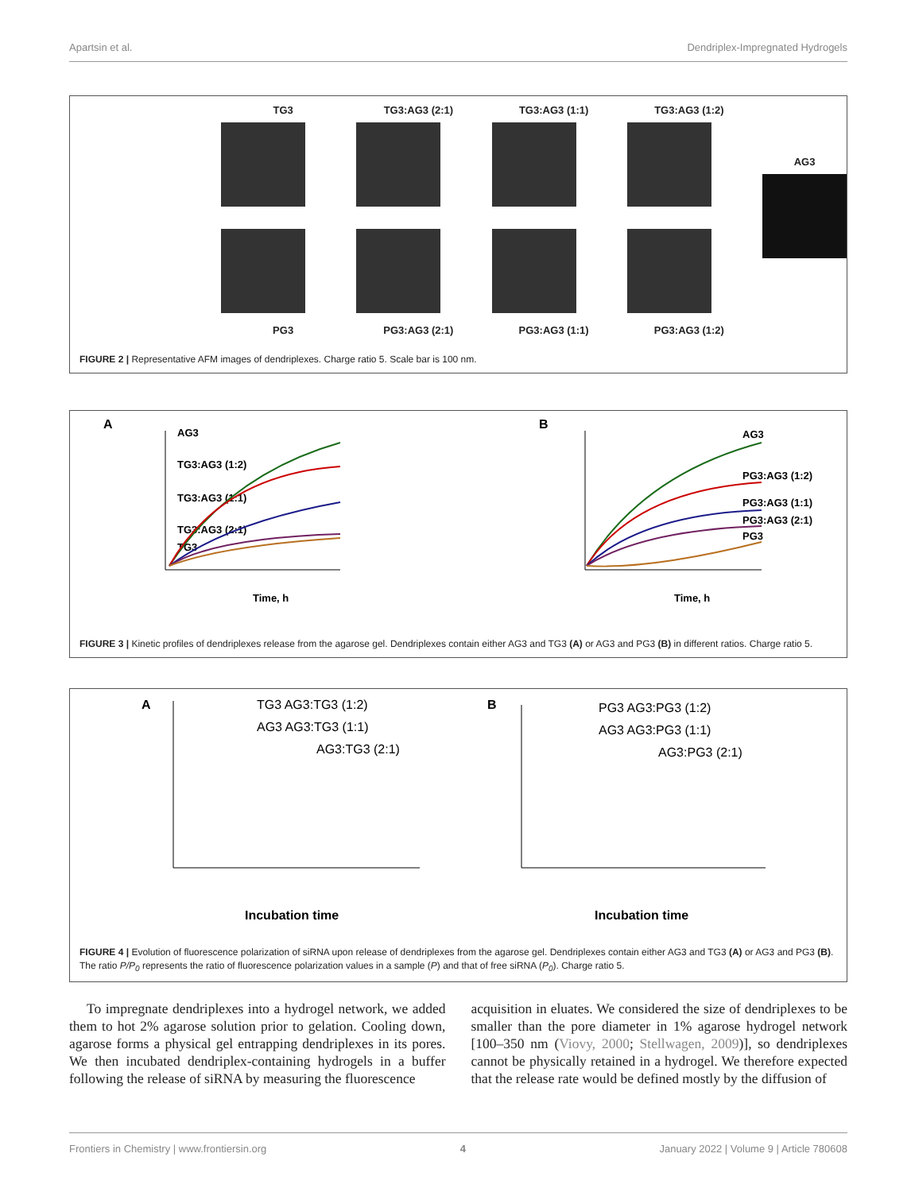Apartsin et al. Dendriplex-Impregnated Hydrogels
TG3
PG3
TG3:AG3 (2:1)
PG3:AG3 (2:1)
TG3:AG3 (1:1)
PG3:AG3 (1:1)
TG3:AG3 (1:2)
PG3:AG3 (1:2)
AG3
FIGURE 2 | Representative AFM images of dendriplexes. Charge ratio 5. Scale bar is 100 nm.
A
AG3
TG3:AG3 (1:2)
TG3:AG3 (1:1)
TG3:AG3 (2:1)
TG3
Time, h
B
AG3
PG3:AG3 (1:2)
PG3:AG3 (1:1)
PG3:AG3 (2:1)
PG3
Time, h
FIGURE 3 | Kinetic profiles of dendriplexes release from the agarose gel. Dendriplexes contain either AG3 and TG3 (A) or AG3 and PG3 (B) in different ratios. Charge ratio 5.
A
TG3 AG3:TG3 (1:2)
AG3 AG3:TG3 (1:1)
AG3:TG3 (2:1)
Incubation time
B
PG3 AG3:PG3 (1:2)
AG3 AG3:PG3 (1:1)
AG3:PG3 (2:1)
Incubation time
FIGURE 4 | Evolution of fluorescence polarization of siRNA upon release of dendriplexes from the agarose gel. Dendriplexes contain either AG3 and TG3 (A) or AG3 and PG3 (B). The ratio P/P<sub>0</sub> represents the ratio of fluorescence polarization values in a sample (P) and that of free siRNA (P<sub>0</sub>). Charge ratio 5.
To impregnate dendriplexes into a hydrogel network, we added them to hot 2% agarose solution prior to gelation. Cooling down, agarose forms a physical gel entrapping dendriplexes in its pores. We then incubated dendriplex-containing hydrogels in a buffer following the release of siRNA by measuring the fluorescence
acquisition in eluates. We considered the size of dendriplexes to be smaller than the pore diameter in 1% agarose hydrogel network [100–350 nm (Viovy, 2000; Stellwagen, 2009)], so dendriplexes cannot be physically retained in a hydrogel. We therefore expected that the release rate would be defined mostly by the diffusion of
Frontiers in Chemistry | www.frontiersin.org 4 January 2022 | Volume 9 | Article 780608